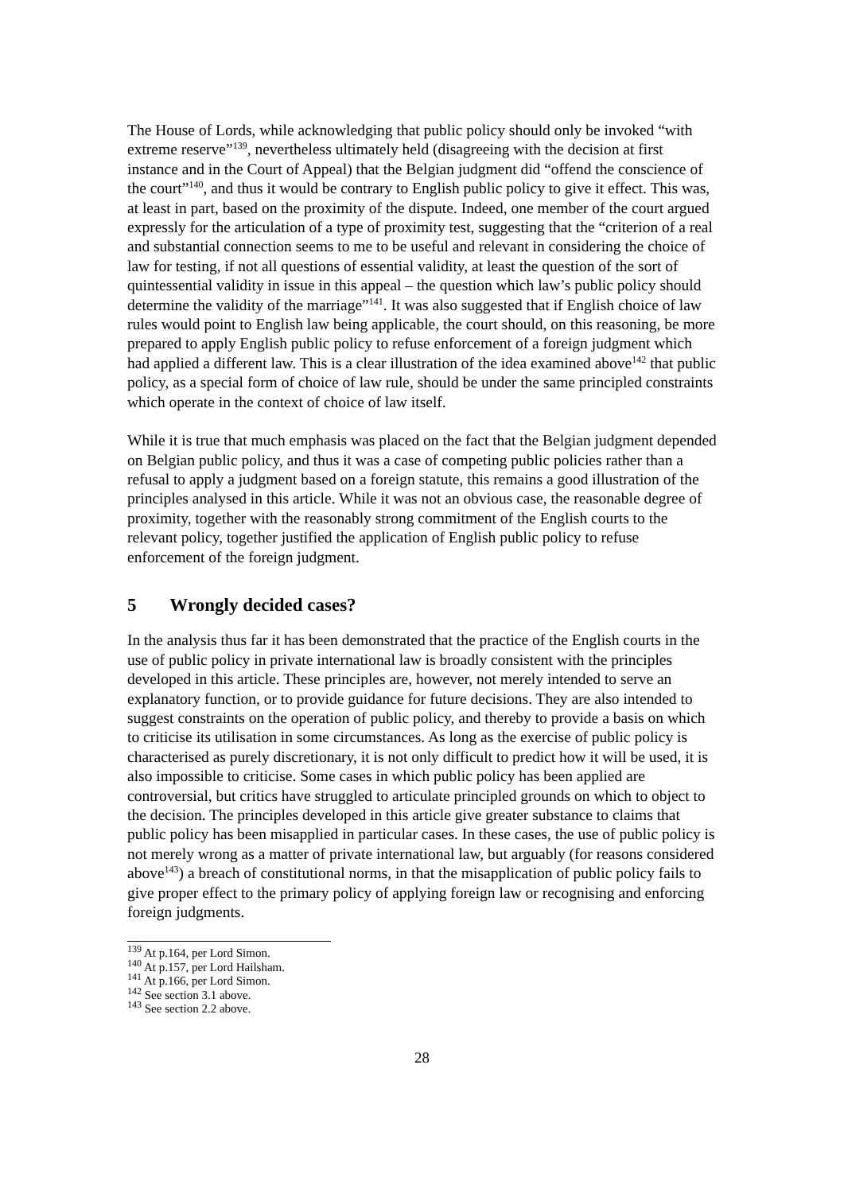The House of Lords, while acknowledging that public policy should only be invoked “with extreme reserve”<sup>139</sup>, nevertheless ultimately held (disagreeing with the decision at first instance and in the Court of Appeal) that the Belgian judgment did “offend the conscience of the court”<sup>140</sup>, and thus it would be contrary to English public policy to give it effect. This was, at least in part, based on the proximity of the dispute. Indeed, one member of the court argued expressly for the articulation of a type of proximity test, suggesting that the “criterion of a real and substantial connection seems to me to be useful and relevant in considering the choice of law for testing, if not all questions of essential validity, at least the question of the sort of quintessential validity in issue in this appeal – the question which law’s public policy should determine the validity of the marriage”<sup>141</sup>. It was also suggested that if English choice of law rules would point to English law being applicable, the court should, on this reasoning, be more prepared to apply English public policy to refuse enforcement of a foreign judgment which had applied a different law. This is a clear illustration of the idea examined above<sup>142</sup> that public policy, as a special form of choice of law rule, should be under the same principled constraints which operate in the context of choice of law itself.
While it is true that much emphasis was placed on the fact that the Belgian judgment depended on Belgian public policy, and thus it was a case of competing public policies rather than a refusal to apply a judgment based on a foreign statute, this remains a good illustration of the principles analysed in this article. While it was not an obvious case, the reasonable degree of proximity, together with the reasonably strong commitment of the English courts to the relevant policy, together justified the application of English public policy to refuse enforcement of the foreign judgment.
5 Wrongly decided cases?
In the analysis thus far it has been demonstrated that the practice of the English courts in the use of public policy in private international law is broadly consistent with the principles developed in this article. These principles are, however, not merely intended to serve an explanatory function, or to provide guidance for future decisions. They are also intended to suggest constraints on the operation of public policy, and thereby to provide a basis on which to criticise its utilisation in some circumstances. As long as the exercise of public policy is characterised as purely discretionary, it is not only difficult to predict how it will be used, it is also impossible to criticise. Some cases in which public policy has been applied are controversial, but critics have struggled to articulate principled grounds on which to object to the decision. The principles developed in this article give greater substance to claims that public policy has been misapplied in particular cases. In these cases, the use of public policy is not merely wrong as a matter of private international law, but arguably (for reasons considered above<sup>143</sup>) a breach of constitutional norms, in that the misapplication of public policy fails to give proper effect to the primary policy of applying foreign law or recognising and enforcing foreign judgments.
<sup>139</sup> At p.164, per Lord Simon.
<sup>140</sup> At p.157, per Lord Hailsham.
<sup>141</sup> At p.166, per Lord Simon.
<sup>142</sup> See section 3.1 above.
<sup>143</sup> See section 2.2 above.
28